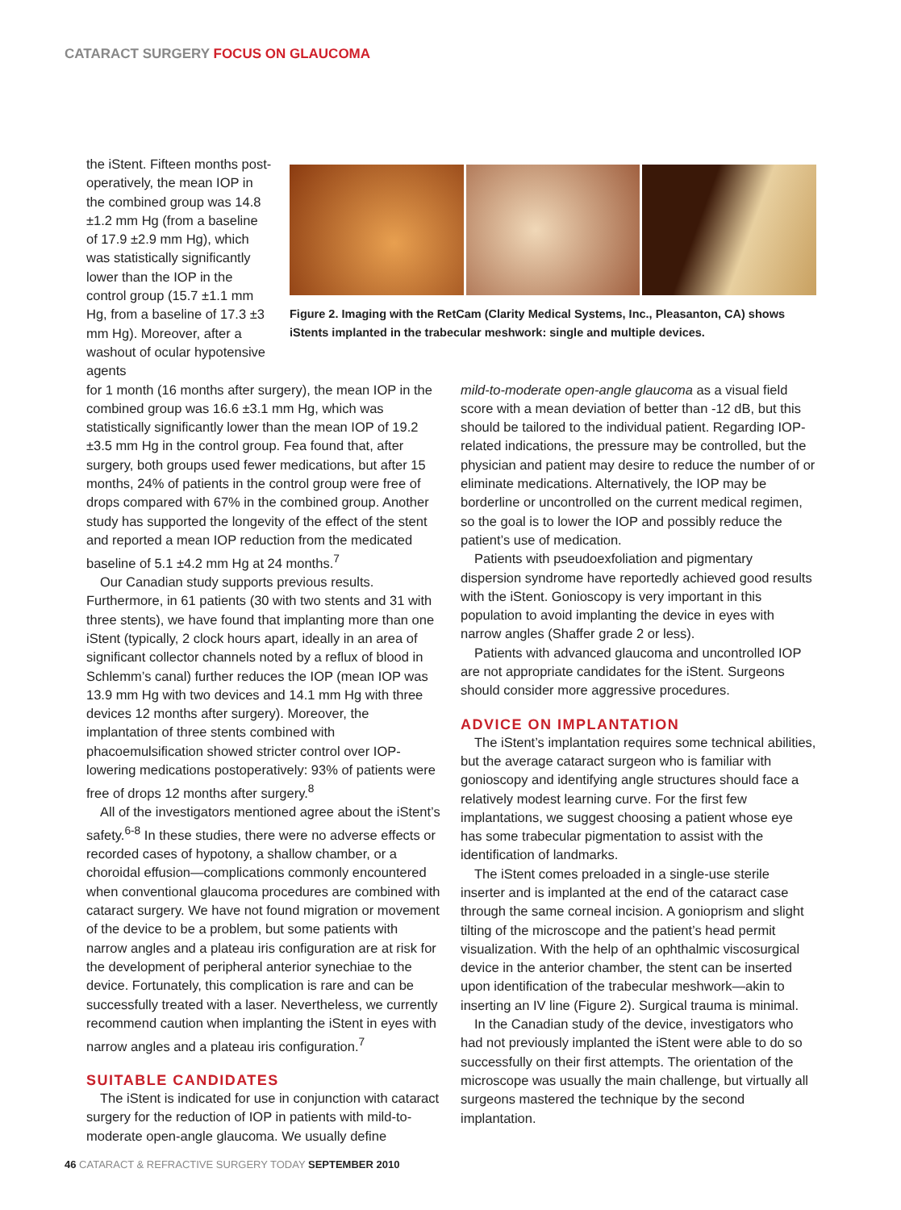CATARACT SURGERY FOCUS ON GLAUCOMA
the iStent. Fifteen months post­operatively, the mean IOP in the combined group was 14.8 ±1.2 mm Hg (from a baseline of 17.9 ±2.9 mm Hg), which was statistically significantly lower than the IOP in the control group (15.7 ±1.1 mm Hg, from a baseline of 17.3 ±3 mm Hg). Moreover, after a washout of ocular hypotensive agents
Figure 2. Imaging with the RetCam (Clarity Medical Systems, Inc., Pleasanton, CA) shows iStents implanted in the trabecular meshwork: single and multiple devices.
for 1 month (16 months after surgery), the mean IOP in the combined group was 16.6 ±3.1 mm Hg, which was statistically significantly lower than the mean IOP of 19.2 ±3.5 mm Hg in the control group. Fea found that, after surgery, both groups used fewer medications, but after 15 months, 24% of patients in the control group were free of drops compared with 67% in the combined group. Another study has supported the longevity of the effect of the stent and reported a mean IOP reduction from the medicated baseline of 5.1 ±4.2 mm Hg at 24 months.<sup>7</sup>
Our Canadian study supports previous results. Furthermore, in 61 patients (30 with two stents and 31 with three stents), we have found that implanting more than one iStent (typically, 2 clock hours apart, ideally in an area of significant collector channels noted by a reflux of blood in Schlemm’s canal) further reduces the IOP (mean IOP was 13.9 mm Hg with two devices and 14.1 mm Hg with three devices 12 months after surgery). Moreover, the implantation of three stents combined with phacoemulsification showed stricter control over IOP-lowering medications postoperatively: 93% of patients were free of drops 12 months after surgery.<sup>8</sup>
All of the investigators mentioned agree about the iStent’s safety.<sup>6-8</sup> In these studies, there were no adverse effects or recorded cases of hypotony, a shallow chamber, or a choroidal effusion—complications commonly encountered when conventional glaucoma procedures are combined with cataract surgery. We have not found migration or movement of the device to be a problem, but some patients with narrow angles and a plateau iris configuration are at risk for the development of peripheral anterior synechiae to the device. Fortunately, this complication is rare and can be successfully treated with a laser. Nevertheless, we currently recommend caution when implanting the iStent in eyes with narrow angles and a plateau iris configuration.<sup>7</sup>
SUITABLE CANDIDATES
The iStent is indicated for use in conjunction with cataract surgery for the reduction of IOP in patients with mild-to-moderate open-angle glaucoma. We usually define
mild-to-moderate open-angle glaucoma as a visual field score with a mean deviation of better than -12 dB, but this should be tailored to the individual patient. Regarding IOP-related indications, the pressure may be controlled, but the physician and patient may desire to reduce the number of or eliminate medications. Alternatively, the IOP may be borderline or uncontrolled on the current medical regimen, so the goal is to lower the IOP and possibly reduce the patient’s use of medication.
Patients with pseudoexfoliation and pigmentary dispersion syndrome have reportedly achieved good results with the iStent. Gonioscopy is very important in this population to avoid implanting the device in eyes with narrow angles (Shaffer grade 2 or less).
Patients with advanced glaucoma and uncontrolled IOP are not appropriate candidates for the iStent. Surgeons should consider more aggressive procedures.
ADVICE ON IMPLANTATION
The iStent’s implantation requires some technical abilities, but the average cataract surgeon who is familiar with gonioscopy and identifying angle structures should face a relatively modest learning curve. For the first few implantations, we suggest choosing a patient whose eye has some trabecular pigmentation to assist with the identification of landmarks.
The iStent comes preloaded in a single-use sterile inserter and is implanted at the end of the cataract case through the same corneal incision. A gonioprism and slight tilting of the microscope and the patient’s head permit visualization. With the help of an ophthalmic viscosurgical device in the anterior chamber, the stent can be inserted upon identification of the trabecular meshwork—akin to inserting an IV line (Figure 2). Surgical trauma is minimal.
In the Canadian study of the device, investigators who had not previously implanted the iStent were able to do so successfully on their first attempts. The orientation of the microscope was usually the main challenge, but virtually all surgeons mastered the technique by the second implantation.
46 CATARACT & REFRACTIVE SURGERY TODAY SEPTEMBER 2010